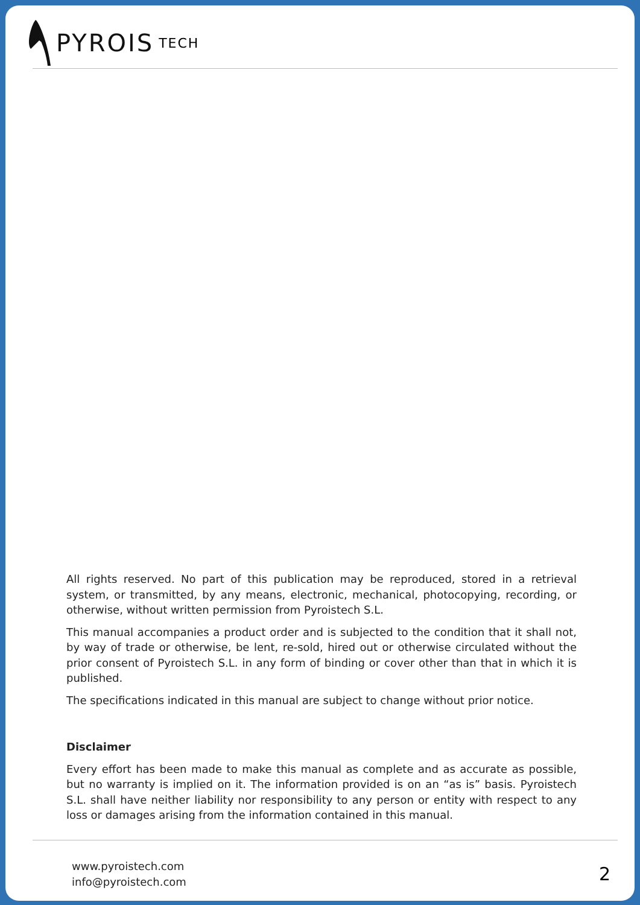PYROIS TECH
All rights reserved. No part of this publication may be reproduced, stored in a retrieval system, or transmitted, by any means, electronic, mechanical, photocopying, recording, or otherwise, without written permission from Pyroistech S.L.
This manual accompanies a product order and is subjected to the condition that it shall not, by way of trade or otherwise, be lent, re-sold, hired out or otherwise circulated without the prior consent of Pyroistech S.L. in any form of binding or cover other than that in which it is published.
The specifications indicated in this manual are subject to change without prior notice.
Disclaimer
Every effort has been made to make this manual as complete and as accurate as possible, but no warranty is implied on it. The information provided is on an “as is” basis. Pyroistech S.L. shall have neither liability nor responsibility to any person or entity with respect to any loss or damages arising from the information contained in this manual.
www.pyroistech.com
info@pyroistech.com
2